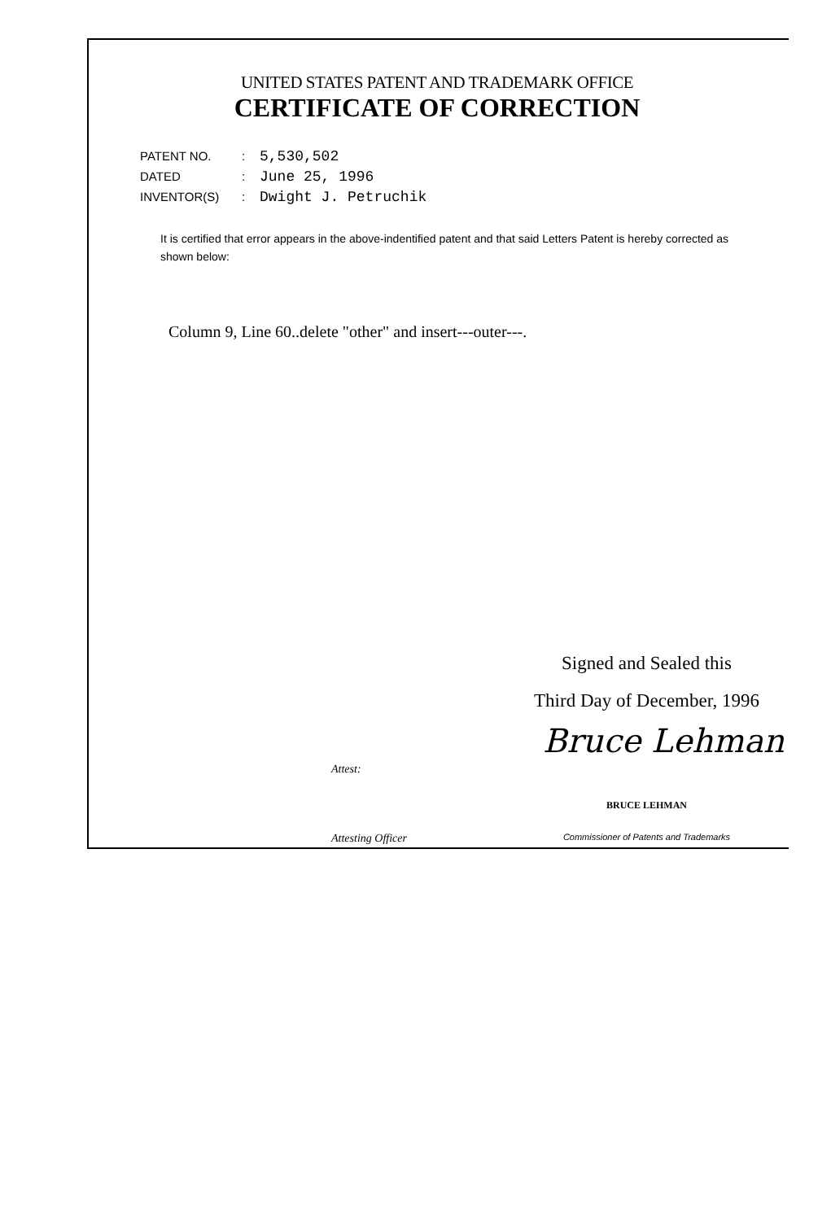UNITED STATES PATENT AND TRADEMARK OFFICE
CERTIFICATE OF CORRECTION
PATENT NO.: 5,530,502
DATED: June 25, 1996
INVENTOR(S): Dwight J. Petruchik
It is certified that error appears in the above-indentified patent and that said Letters Patent is hereby corrected as shown below:
Column 9, Line 60..delete "other" and insert---outer---.
Signed and Sealed this
Third Day of December, 1996
Attest:
Bruce Lehman
BRUCE LEHMAN
Attesting Officer Commissioner of Patents and Trademarks